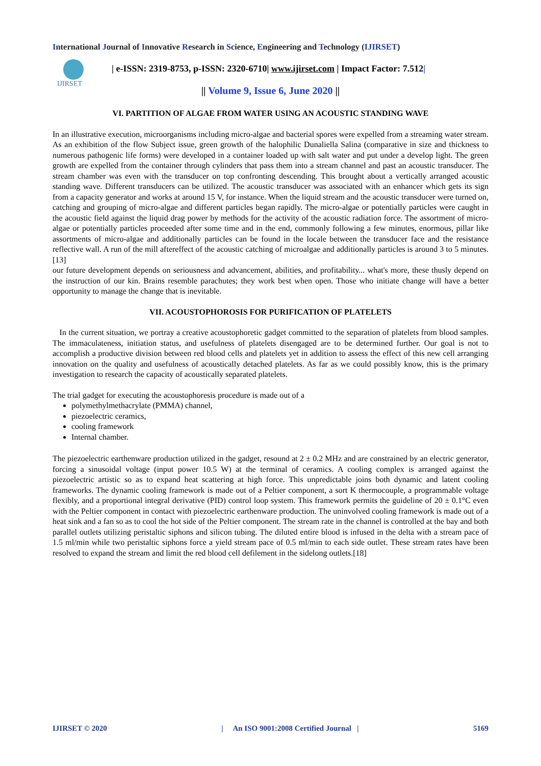International Journal of Innovative Research in Science, Engineering and Technology (IJIRSET)
IJIRSET
| e-ISSN: 2319-8753, p-ISSN: 2320-6710| www.ijirset.com | Impact Factor: 7.512|
|| Volume 9, Issue 6, June 2020 ||
VI. PARTITION OF ALGAE FROM WATER USING AN ACOUSTIC STANDING WAVE
In an illustrative execution, microorganisms including micro-algae and bacterial spores were expelled from a streaming water stream. As an exhibition of the flow Subject issue, green growth of the halophilic Dunaliella Salina (comparative in size and thickness to numerous pathogenic life forms) were developed in a container loaded up with salt water and put under a develop light. The green growth are expelled from the container through cylinders that pass them into a stream channel and past an acoustic transducer. The stream chamber was even with the transducer on top confronting descending. This brought about a vertically arranged acoustic standing wave. Different transducers can be utilized. The acoustic transducer was associated with an enhancer which gets its sign from a capacity generator and works at around 15 V, for instance. When the liquid stream and the acoustic transducer were turned on, catching and grouping of micro-algae and different particles began rapidly. The micro-algae or potentially particles were caught in the acoustic field against the liquid drag power by methods for the activity of the acoustic radiation force. The assortment of micro-algae or potentially particles proceeded after some time and in the end, commonly following a few minutes, enormous, pillar like assortments of micro-algae and additionally particles can be found in the locale between the transducer face and the resistance reflective wall. A run of the mill aftereffect of the acoustic catching of microalgae and additionally particles is around 3 to 5 minutes. [13]
our future development depends on seriousness and advancement, abilities, and profitability... what's more, these thusly depend on the instruction of our kin. Brains resemble parachutes; they work best when open. Those who initiate change will have a better opportunity to manage the change that is inevitable.
VII. ACOUSTOPHOROSIS FOR PURIFICATION OF PLATELETS
In the current situation, we portray a creative acoustophoretic gadget committed to the separation of platelets from blood samples. The immaculateness, initiation status, and usefulness of platelets disengaged are to be determined further. Our goal is not to accomplish a productive division between red blood cells and platelets yet in addition to assess the effect of this new cell arranging innovation on the quality and usefulness of acoustically detached platelets. As far as we could possibly know, this is the primary investigation to research the capacity of acoustically separated platelets.
The trial gadget for executing the acoustophoresis procedure is made out of a
polymethylmethacrylate (PMMA) channel,
piezoelectric ceramics,
cooling framework
Internal chamber.
The piezoelectric earthenware production utilized in the gadget, resound at 2 ± 0.2 MHz and are constrained by an electric generator, forcing a sinusoidal voltage (input power 10.5 W) at the terminal of ceramics. A cooling complex is arranged against the piezoelectric artistic so as to expand heat scattering at high force. This unpredictable joins both dynamic and latent cooling frameworks. The dynamic cooling framework is made out of a Peltier component, a sort K thermocouple, a programmable voltage flexibly, and a proportional integral derivative (PID) control loop system. This framework permits the guideline of 20 ± 0.1°C even with the Peltier component in contact with piezoelectric earthenware production. The uninvolved cooling framework is made out of a heat sink and a fan so as to cool the hot side of the Peltier component. The stream rate in the channel is controlled at the bay and both parallel outlets utilizing peristaltic siphons and silicon tubing. The diluted entire blood is infused in the delta with a stream pace of 1.5 ml/min while two peristaltic siphons force a yield stream pace of 0.5 ml/min to each side outlet. These stream rates have been resolved to expand the stream and limit the red blood cell defilement in the sidelong outlets.[18]
IJIRSET © 2020 | An ISO 9001:2008 Certified Journal | 5169